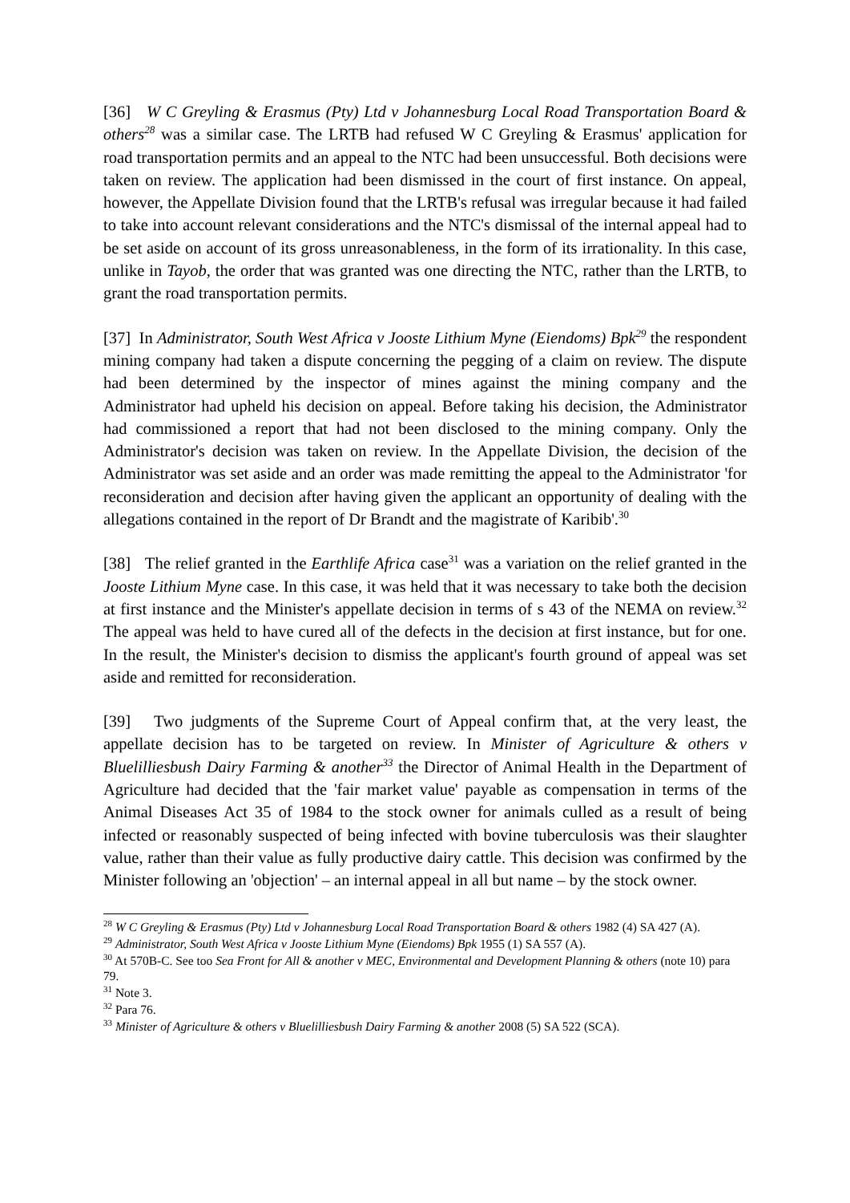[36] W C Greyling & Erasmus (Pty) Ltd v Johannesburg Local Road Transportation Board & others<sup>28</sup> was a similar case. The LRTB had refused W C Greyling & Erasmus' application for road transportation permits and an appeal to the NTC had been unsuccessful. Both decisions were taken on review. The application had been dismissed in the court of first instance. On appeal, however, the Appellate Division found that the LRTB's refusal was irregular because it had failed to take into account relevant considerations and the NTC's dismissal of the internal appeal had to be set aside on account of its gross unreasonableness, in the form of its irrationality. In this case, unlike in Tayob, the order that was granted was one directing the NTC, rather than the LRTB, to grant the road transportation permits.
[37] In Administrator, South West Africa v Jooste Lithium Myne (Eiendoms) Bpk<sup>29</sup> the respondent mining company had taken a dispute concerning the pegging of a claim on review. The dispute had been determined by the inspector of mines against the mining company and the Administrator had upheld his decision on appeal. Before taking his decision, the Administrator had commissioned a report that had not been disclosed to the mining company. Only the Administrator's decision was taken on review. In the Appellate Division, the decision of the Administrator was set aside and an order was made remitting the appeal to the Administrator 'for reconsideration and decision after having given the applicant an opportunity of dealing with the allegations contained in the report of Dr Brandt and the magistrate of Karibib'.<sup>30</sup>
[38] The relief granted in the Earthlife Africa case<sup>31</sup> was a variation on the relief granted in the Jooste Lithium Myne case. In this case, it was held that it was necessary to take both the decision at first instance and the Minister's appellate decision in terms of s 43 of the NEMA on review.<sup>32</sup> The appeal was held to have cured all of the defects in the decision at first instance, but for one. In the result, the Minister's decision to dismiss the applicant's fourth ground of appeal was set aside and remitted for reconsideration.
[39] Two judgments of the Supreme Court of Appeal confirm that, at the very least, the appellate decision has to be targeted on review. In Minister of Agriculture & others v Bluelilliesbush Dairy Farming & another<sup>33</sup> the Director of Animal Health in the Department of Agriculture had decided that the 'fair market value' payable as compensation in terms of the Animal Diseases Act 35 of 1984 to the stock owner for animals culled as a result of being infected or reasonably suspected of being infected with bovine tuberculosis was their slaughter value, rather than their value as fully productive dairy cattle. This decision was confirmed by the Minister following an 'objection' – an internal appeal in all but name – by the stock owner.
<sup>28</sup> W C Greyling & Erasmus (Pty) Ltd v Johannesburg Local Road Transportation Board & others 1982 (4) SA 427 (A).
<sup>29</sup> Administrator, South West Africa v Jooste Lithium Myne (Eiendoms) Bpk 1955 (1) SA 557 (A).
<sup>30</sup> At 570B-C. See too Sea Front for All & another v MEC, Environmental and Development Planning & others (note 10) para 79.
<sup>31</sup> Note 3.
<sup>32</sup> Para 76.
<sup>33</sup> Minister of Agriculture & others v Bluelilliesbush Dairy Farming & another 2008 (5) SA 522 (SCA).